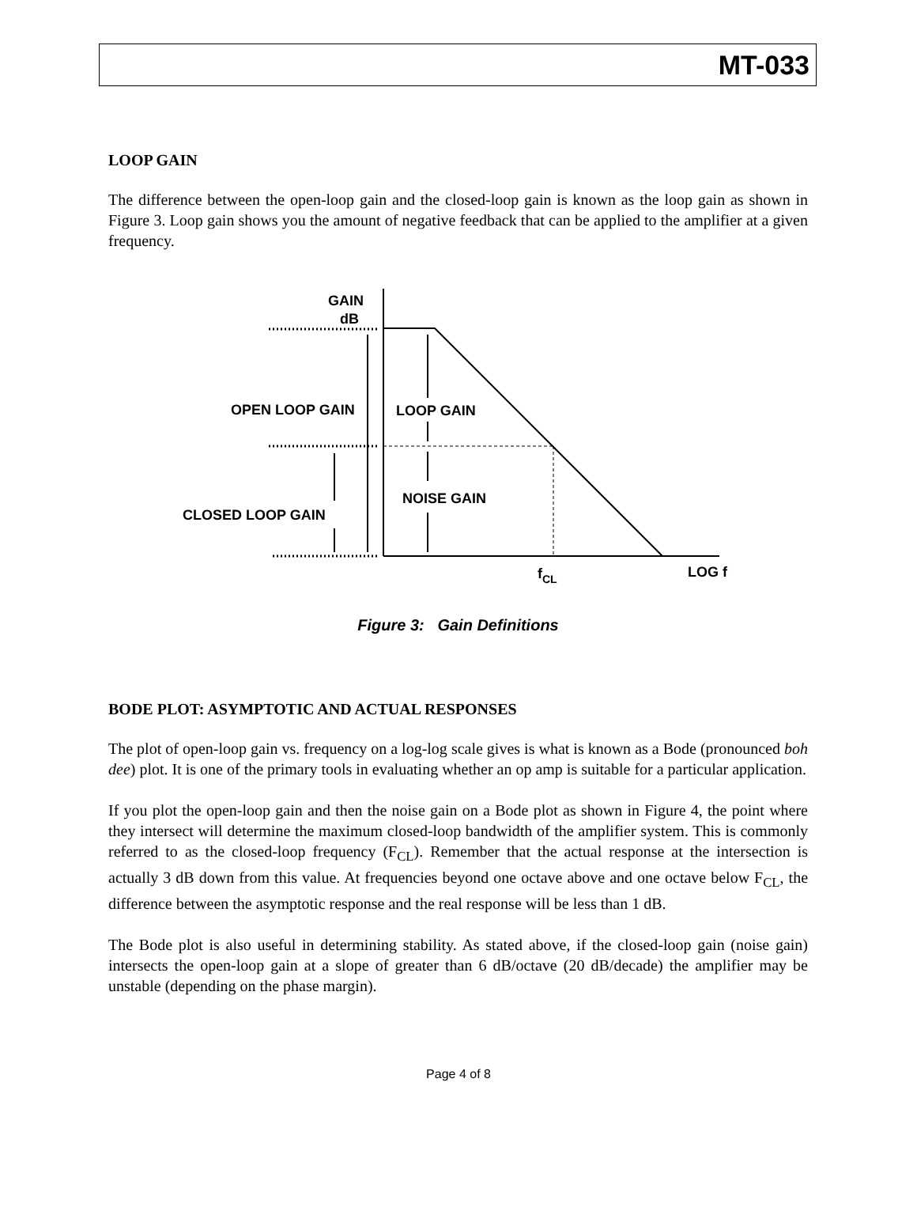MT-033
LOOP GAIN
The difference between the open-loop gain and the closed-loop gain is known as the loop gain as shown in Figure 3. Loop gain shows you the amount of negative feedback that can be applied to the amplifier at a given frequency.
GAIN
dB
OPEN LOOP GAIN
LOOP GAIN
NOISE GAIN
CLOSED LOOP GAIN
fCL
LOG f
Figure 3: Gain Definitions
BODE PLOT: ASYMPTOTIC AND ACTUAL RESPONSES
The plot of open-loop gain vs. frequency on a log-log scale gives is what is known as a Bode (pronounced boh dee) plot. It is one of the primary tools in evaluating whether an op amp is suitable for a particular application.
If you plot the open-loop gain and then the noise gain on a Bode plot as shown in Figure 4, the point where they intersect will determine the maximum closed-loop bandwidth of the amplifier system. This is commonly referred to as the closed-loop frequency (F<sub>CL</sub>). Remember that the actual response at the intersection is actually 3 dB down from this value. At frequencies beyond one octave above and one octave below F<sub>CL</sub>, the difference between the asymptotic response and the real response will be less than 1 dB.
The Bode plot is also useful in determining stability. As stated above, if the closed-loop gain (noise gain) intersects the open-loop gain at a slope of greater than 6 dB/octave (20 dB/decade) the amplifier may be unstable (depending on the phase margin).
Page 4 of 8